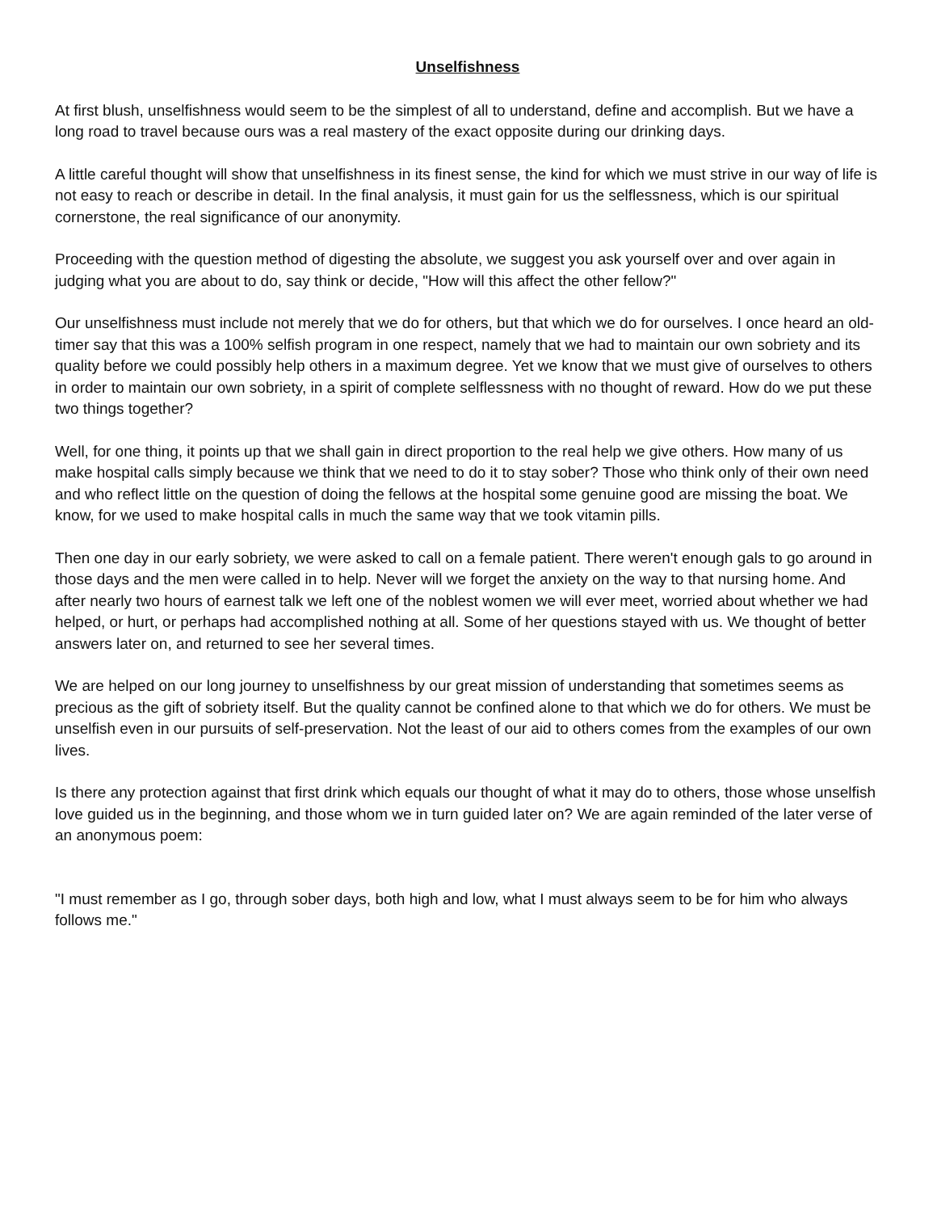Unselfishness
At first blush, unselfishness would seem to be the simplest of all to understand, define and accomplish. But we have a long road to travel because ours was a real mastery of the exact opposite during our drinking days.
A little careful thought will show that unselfishness in its finest sense, the kind for which we must strive in our way of life is not easy to reach or describe in detail. In the final analysis, it must gain for us the selflessness, which is our spiritual cornerstone, the real significance of our anonymity.
Proceeding with the question method of digesting the absolute, we suggest you ask yourself over and over again in judging what you are about to do, say think or decide, "How will this affect the other fellow?"
Our unselfishness must include not merely that we do for others, but that which we do for ourselves. I once heard an old-timer say that this was a 100% selfish program in one respect, namely that we had to maintain our own sobriety and its quality before we could possibly help others in a maximum degree. Yet we know that we must give of ourselves to others in order to maintain our own sobriety, in a spirit of complete selflessness with no thought of reward. How do we put these two things together?
Well, for one thing, it points up that we shall gain in direct proportion to the real help we give others. How many of us make hospital calls simply because we think that we need to do it to stay sober? Those who think only of their own need and who reflect little on the question of doing the fellows at the hospital some genuine good are missing the boat. We know, for we used to make hospital calls in much the same way that we took vitamin pills.
Then one day in our early sobriety, we were asked to call on a female patient. There weren't enough gals to go around in those days and the men were called in to help. Never will we forget the anxiety on the way to that nursing home. And after nearly two hours of earnest talk we left one of the noblest women we will ever meet, worried about whether we had helped, or hurt, or perhaps had accomplished nothing at all. Some of her questions stayed with us. We thought of better answers later on, and returned to see her several times.
We are helped on our long journey to unselfishness by our great mission of understanding that sometimes seems as precious as the gift of sobriety itself. But the quality cannot be confined alone to that which we do for others. We must be unselfish even in our pursuits of self-preservation. Not the least of our aid to others comes from the examples of our own lives.
Is there any protection against that first drink which equals our thought of what it may do to others, those whose unselfish love guided us in the beginning, and those whom we in turn guided later on? We are again reminded of the later verse of an anonymous poem:
"I must remember as I go, through sober days, both high and low, what I must always seem to be for him who always follows me."